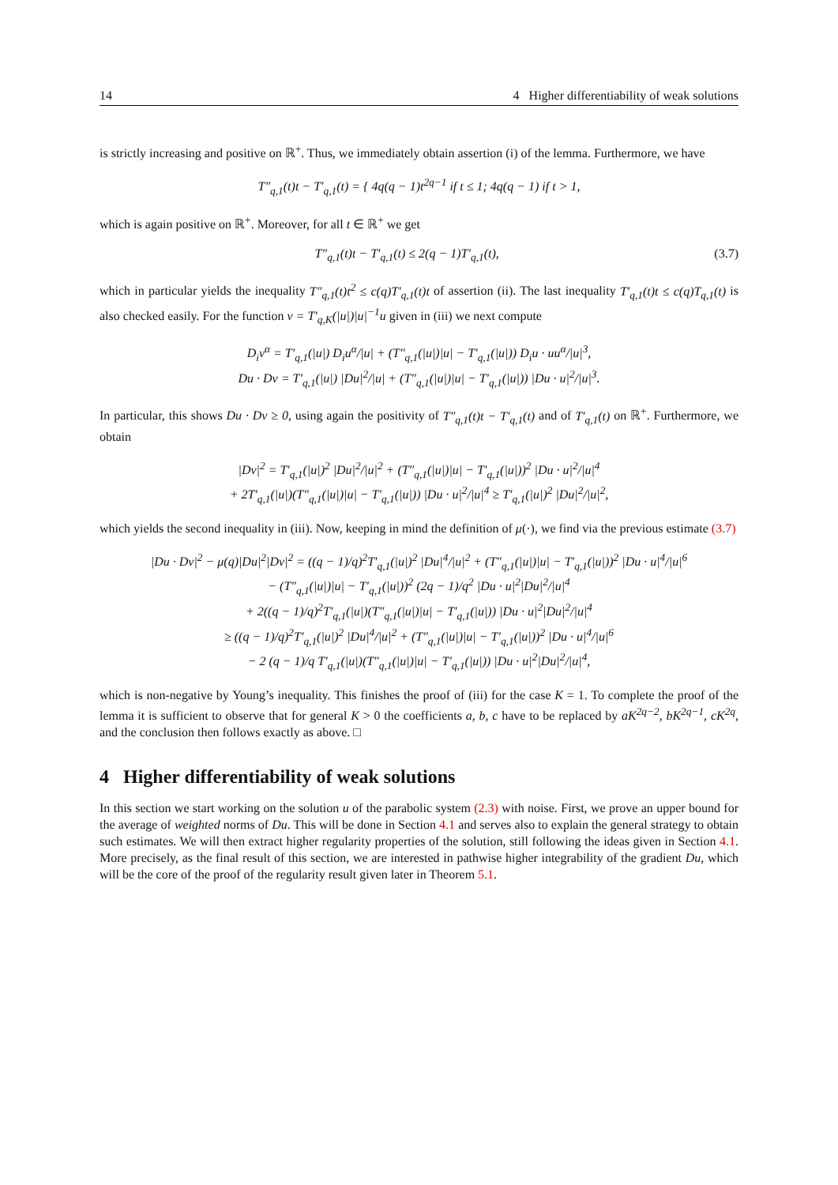14 4 Higher differentiability of weak solutions
is strictly increasing and positive on ℝ<sup>+</sup>. Thus, we immediately obtain assertion (i) of the lemma. Furthermore, we have
T″<sub>q,1</sub>(t)t − T′<sub>q,1</sub>(t) = { 4q(q − 1)t<sup>2q−1</sup> if t ≤ 1; 4q(q − 1) if t > 1,
which is again positive on ℝ<sup>+</sup>. Moreover, for all t ∈ ℝ<sup>+</sup> we get
T″<sub>q,1</sub>(t)t − T′<sub>q,1</sub>(t) ≤ 2(q − 1)T′<sub>q,1</sub>(t), (3.7)
which in particular yields the inequality T″<sub>q,1</sub>(t)t<sup>2</sup> ≤ c(q)T′<sub>q,1</sub>(t)t of assertion (ii). The last inequality T′<sub>q,1</sub>(t)t ≤ c(q)T<sub>q,1</sub>(t) is also checked easily. For the function v = T′<sub>q,K</sub>(|u|)|u|<sup>−1</sup>u given in (iii) we next compute
D<sub>i</sub>v<sup>α</sup> = T′<sub>q,1</sub>(|u|) D<sub>i</sub>u<sup>α</sup>/|u| + (T″<sub>q,1</sub>(|u|)|u| − T′<sub>q,1</sub>(|u|)) D<sub>i</sub>u · uu<sup>α</sup>/|u|<sup>3</sup>,
Du · Dv = T′<sub>q,1</sub>(|u|) |Du|<sup>2</sup>/|u| + (T″<sub>q,1</sub>(|u|)|u| − T′<sub>q,1</sub>(|u|)) |Du · u|<sup>2</sup>/|u|<sup>3</sup>.
In particular, this shows Du · Dv ≥ 0, using again the positivity of T″<sub>q,1</sub>(t)t − T′<sub>q,1</sub>(t) and of T′<sub>q,1</sub>(t) on ℝ<sup>+</sup>. Furthermore, we obtain
|Dv|<sup>2</sup> = T′<sub>q,1</sub>(|u|)<sup>2</sup> |Du|<sup>2</sup>/|u|<sup>2</sup> + (T″<sub>q,1</sub>(|u|)|u| − T′<sub>q,1</sub>(|u|))<sup>2</sup> |Du · u|<sup>2</sup>/|u|<sup>4</sup>
+ 2T′<sub>q,1</sub>(|u|)(T″<sub>q,1</sub>(|u|)|u| − T′<sub>q,1</sub>(|u|)) |Du · u|<sup>2</sup>/|u|<sup>4</sup> ≥ T′<sub>q,1</sub>(|u|)<sup>2</sup> |Du|<sup>2</sup>/|u|<sup>2</sup>,
which yields the second inequality in (iii). Now, keeping in mind the definition of μ(·), we find via the previous estimate (3.7)
|Du · Dv|<sup>2</sup> − μ(q)|Du|<sup>2</sup>|Dv|<sup>2</sup> = ((q − 1)/q)<sup>2</sup>T′<sub>q,1</sub>(|u|)<sup>2</sup> |Du|<sup>4</sup>/|u|<sup>2</sup> + (T″<sub>q,1</sub>(|u|)|u| − T′<sub>q,1</sub>(|u|))<sup>2</sup> |Du · u|<sup>4</sup>/|u|<sup>6</sup>
− (T″<sub>q,1</sub>(|u|)|u| − T′<sub>q,1</sub>(|u|))<sup>2</sup> (2q − 1)/q<sup>2</sup> |Du · u|<sup>2</sup>|Du|<sup>2</sup>/|u|<sup>4</sup>
+ 2((q − 1)/q)<sup>2</sup>T′<sub>q,1</sub>(|u|)(T″<sub>q,1</sub>(|u|)|u| − T′<sub>q,1</sub>(|u|)) |Du · u|<sup>2</sup>|Du|<sup>2</sup>/|u|<sup>4</sup>
≥ ((q − 1)/q)<sup>2</sup>T′<sub>q,1</sub>(|u|)<sup>2</sup> |Du|<sup>4</sup>/|u|<sup>2</sup> + (T″<sub>q,1</sub>(|u|)|u| − T′<sub>q,1</sub>(|u|))<sup>2</sup> |Du · u|<sup>4</sup>/|u|<sup>6</sup>
− 2 (q − 1)/q T′<sub>q,1</sub>(|u|)(T″<sub>q,1</sub>(|u|)|u| − T′<sub>q,1</sub>(|u|)) |Du · u|<sup>2</sup>|Du|<sup>2</sup>/|u|<sup>4</sup>,
which is non-negative by Young’s inequality. This finishes the proof of (iii) for the case K = 1. To complete the proof of the lemma it is sufficient to observe that for general K > 0 the coefficients a, b, c have to be replaced by aK<sup>2q−2</sup>, bK<sup>2q−1</sup>, cK<sup>2q</sup>, and the conclusion then follows exactly as above. □
4 Higher differentiability of weak solutions
In this section we start working on the solution u of the parabolic system (2.3) with noise. First, we prove an upper bound for the average of weighted norms of Du. This will be done in Section 4.1 and serves also to explain the general strategy to obtain such estimates. We will then extract higher regularity properties of the solution, still following the ideas given in Section 4.1. More precisely, as the final result of this section, we are interested in pathwise higher integrability of the gradient Du, which will be the core of the proof of the regularity result given later in Theorem 5.1.